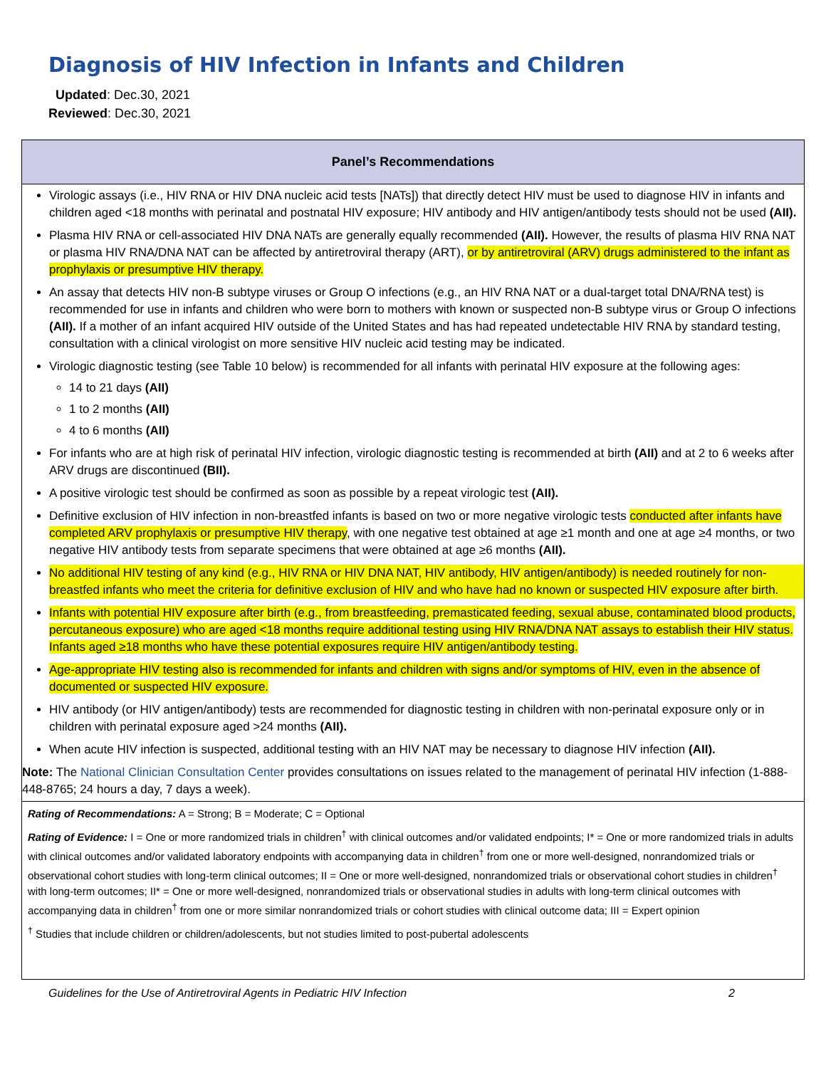Diagnosis of HIV Infection in Infants and Children
Updated: Dec.30, 2021
Reviewed: Dec.30, 2021
Panel’s Recommendations
Virologic assays (i.e., HIV RNA or HIV DNA nucleic acid tests [NATs]) that directly detect HIV must be used to diagnose HIV in infants and children aged <18 months with perinatal and postnatal HIV exposure; HIV antibody and HIV antigen/antibody tests should not be used (AII).
Plasma HIV RNA or cell-associated HIV DNA NATs are generally equally recommended (AII). However, the results of plasma HIV RNA NAT or plasma HIV RNA/DNA NAT can be affected by antiretroviral therapy (ART), or by antiretroviral (ARV) drugs administered to the infant as prophylaxis or presumptive HIV therapy.
An assay that detects HIV non-B subtype viruses or Group O infections (e.g., an HIV RNA NAT or a dual-target total DNA/RNA test) is recommended for use in infants and children who were born to mothers with known or suspected non-B subtype virus or Group O infections (AII). If a mother of an infant acquired HIV outside of the United States and has had repeated undetectable HIV RNA by standard testing, consultation with a clinical virologist on more sensitive HIV nucleic acid testing may be indicated.
Virologic diagnostic testing (see Table 10 below) is recommended for all infants with perinatal HIV exposure at the following ages:
14 to 21 days (AII)
1 to 2 months (AII)
4 to 6 months (AII)
For infants who are at high risk of perinatal HIV infection, virologic diagnostic testing is recommended at birth (AII) and at 2 to 6 weeks after ARV drugs are discontinued (BII).
A positive virologic test should be confirmed as soon as possible by a repeat virologic test (AII).
Definitive exclusion of HIV infection in non-breastfed infants is based on two or more negative virologic tests conducted after infants have completed ARV prophylaxis or presumptive HIV therapy, with one negative test obtained at age ≥1 month and one at age ≥4 months, or two negative HIV antibody tests from separate specimens that were obtained at age ≥6 months (AII).
No additional HIV testing of any kind (e.g., HIV RNA or HIV DNA NAT, HIV antibody, HIV antigen/antibody) is needed routinely for non-breastfed infants who meet the criteria for definitive exclusion of HIV and who have had no known or suspected HIV exposure after birth.
Infants with potential HIV exposure after birth (e.g., from breastfeeding, premasticated feeding, sexual abuse, contaminated blood products, percutaneous exposure) who are aged <18 months require additional testing using HIV RNA/DNA NAT assays to establish their HIV status. Infants aged ≥18 months who have these potential exposures require HIV antigen/antibody testing.
Age-appropriate HIV testing also is recommended for infants and children with signs and/or symptoms of HIV, even in the absence of documented or suspected HIV exposure.
HIV antibody (or HIV antigen/antibody) tests are recommended for diagnostic testing in children with non-perinatal exposure only or in children with perinatal exposure aged >24 months (AII).
When acute HIV infection is suspected, additional testing with an HIV NAT may be necessary to diagnose HIV infection (AII).
Note: The National Clinician Consultation Center provides consultations on issues related to the management of perinatal HIV infection (1-888-448-8765; 24 hours a day, 7 days a week).
Rating of Recommendations: A = Strong; B = Moderate; C = Optional
Rating of Evidence: I = One or more randomized trials in children<sup>†</sup> with clinical outcomes and/or validated endpoints; I* = One or more randomized trials in adults with clinical outcomes and/or validated laboratory endpoints with accompanying data in children<sup>†</sup> from one or more well-designed, nonrandomized trials or observational cohort studies with long-term clinical outcomes; II = One or more well-designed, nonrandomized trials or observational cohort studies in children<sup>†</sup> with long-term outcomes; II* = One or more well-designed, nonrandomized trials or observational studies in adults with long-term clinical outcomes with accompanying data in children<sup>†</sup> from one or more similar nonrandomized trials or cohort studies with clinical outcome data; III = Expert opinion
<sup>†</sup> Studies that include children or children/adolescents, but not studies limited to post-pubertal adolescents
Guidelines for the Use of Antiretroviral Agents in Pediatric HIV Infection 2